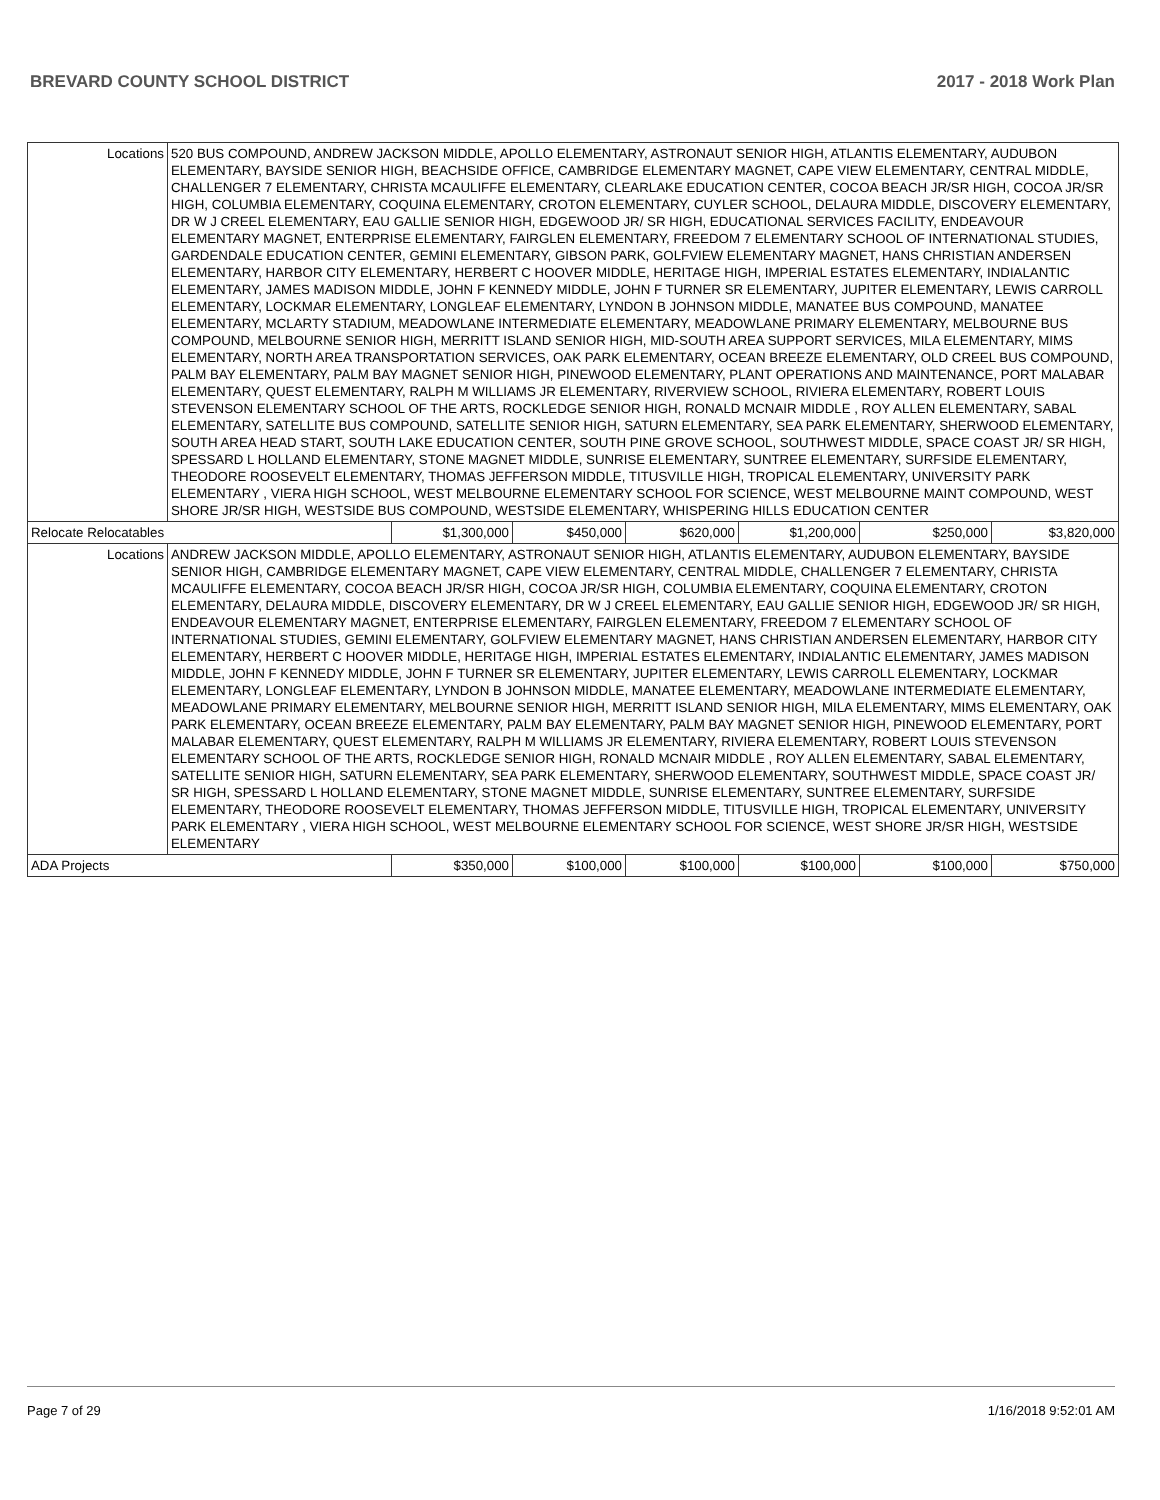BREVARD COUNTY SCHOOL DISTRICT 2017 - 2018 Work Plan
| Locations | 520 BUS COMPOUND, ANDREW JACKSON MIDDLE, APOLLO ELEMENTARY, ASTRONAUT SENIOR HIGH, ATLANTIS ELEMENTARY, AUDUBON ELEMENTARY, BAYSIDE SENIOR HIGH, BEACHSIDE OFFICE, CAMBRIDGE ELEMENTARY MAGNET, CAPE VIEW ELEMENTARY, CENTRAL MIDDLE, CHALLENGER 7 ELEMENTARY, CHRISTA MCAULIFFE ELEMENTARY, CLEARLAKE EDUCATION CENTER, COCOA BEACH JR/SR HIGH, COCOA JR/SR HIGH, COLUMBIA ELEMENTARY, COQUINA ELEMENTARY, CROTON ELEMENTARY, CUYLER SCHOOL, DELAURA MIDDLE, DISCOVERY ELEMENTARY, DR W J CREEL ELEMENTARY, EAU GALLIE SENIOR HIGH, EDGEWOOD JR/ SR HIGH, EDUCATIONAL SERVICES FACILITY, ENDEAVOUR ELEMENTARY MAGNET, ENTERPRISE ELEMENTARY, FAIRGLEN ELEMENTARY, FREEDOM 7 ELEMENTARY SCHOOL OF INTERNATIONAL STUDIES, GARDENDALE EDUCATION CENTER, GEMINI ELEMENTARY, GIBSON PARK, GOLFVIEW ELEMENTARY MAGNET, HANS CHRISTIAN ANDERSEN ELEMENTARY, HARBOR CITY ELEMENTARY, HERBERT C HOOVER MIDDLE, HERITAGE HIGH, IMPERIAL ESTATES ELEMENTARY, INDIALANTIC ELEMENTARY, JAMES MADISON MIDDLE, JOHN F KENNEDY MIDDLE, JOHN F TURNER SR ELEMENTARY, JUPITER ELEMENTARY, LEWIS CARROLL ELEMENTARY, LOCKMAR ELEMENTARY, LONGLEAF ELEMENTARY, LYNDON B JOHNSON MIDDLE, MANATEE BUS COMPOUND, MANATEE ELEMENTARY, MCLARTY STADIUM, MEADOWLANE INTERMEDIATE ELEMENTARY, MEADOWLANE PRIMARY ELEMENTARY, MELBOURNE BUS COMPOUND, MELBOURNE SENIOR HIGH, MERRITT ISLAND SENIOR HIGH, MID-SOUTH AREA SUPPORT SERVICES, MILA ELEMENTARY, MIMS ELEMENTARY, NORTH AREA TRANSPORTATION SERVICES, OAK PARK ELEMENTARY, OCEAN BREEZE ELEMENTARY, OLD CREEL BUS COMPOUND, PALM BAY ELEMENTARY, PALM BAY MAGNET SENIOR HIGH, PINEWOOD ELEMENTARY, PLANT OPERATIONS AND MAINTENANCE, PORT MALABAR ELEMENTARY, QUEST ELEMENTARY, RALPH M WILLIAMS JR ELEMENTARY, RIVERVIEW SCHOOL, RIVIERA ELEMENTARY, ROBERT LOUIS STEVENSON ELEMENTARY SCHOOL OF THE ARTS, ROCKLEDGE SENIOR HIGH, RONALD MCNAIR MIDDLE , ROY ALLEN ELEMENTARY, SABAL ELEMENTARY, SATELLITE BUS COMPOUND, SATELLITE SENIOR HIGH, SATURN ELEMENTARY, SEA PARK ELEMENTARY, SHERWOOD ELEMENTARY, SOUTH AREA HEAD START, SOUTH LAKE EDUCATION CENTER, SOUTH PINE GROVE SCHOOL, SOUTHWEST MIDDLE, SPACE COAST JR/ SR HIGH, SPESSARD L HOLLAND ELEMENTARY, STONE MAGNET MIDDLE, SUNRISE ELEMENTARY, SUNTREE ELEMENTARY, SURFSIDE ELEMENTARY, THEODORE ROOSEVELT ELEMENTARY, THOMAS JEFFERSON MIDDLE, TITUSVILLE HIGH, TROPICAL ELEMENTARY, UNIVERSITY PARK ELEMENTARY , VIERA HIGH SCHOOL, WEST MELBOURNE ELEMENTARY SCHOOL FOR SCIENCE, WEST MELBOURNE MAINT COMPOUND, WEST SHORE JR/SR HIGH, WESTSIDE BUS COMPOUND, WESTSIDE ELEMENTARY, WHISPERING HILLS EDUCATION CENTER | | | | | | |
| Relocate Relocatables | | $1,300,000 | $450,000 | $620,000 | $1,200,000 | $250,000 | $3,820,000 |
| Locations | ANDREW JACKSON MIDDLE, APOLLO ELEMENTARY, ASTRONAUT SENIOR HIGH, ATLANTIS ELEMENTARY, AUDUBON ELEMENTARY, BAYSIDE SENIOR HIGH, CAMBRIDGE ELEMENTARY MAGNET, CAPE VIEW ELEMENTARY, CENTRAL MIDDLE, CHALLENGER 7 ELEMENTARY, CHRISTA MCAULIFFE ELEMENTARY, COCOA BEACH JR/SR HIGH, COCOA JR/SR HIGH, COLUMBIA ELEMENTARY, COQUINA ELEMENTARY, CROTON ELEMENTARY, DELAURA MIDDLE, DISCOVERY ELEMENTARY, DR W J CREEL ELEMENTARY, EAU GALLIE SENIOR HIGH, EDGEWOOD JR/ SR HIGH, ENDEAVOUR ELEMENTARY MAGNET, ENTERPRISE ELEMENTARY, FAIRGLEN ELEMENTARY, FREEDOM 7 ELEMENTARY SCHOOL OF INTERNATIONAL STUDIES, GEMINI ELEMENTARY, GOLFVIEW ELEMENTARY MAGNET, HANS CHRISTIAN ANDERSEN ELEMENTARY, HARBOR CITY ELEMENTARY, HERBERT C HOOVER MIDDLE, HERITAGE HIGH, IMPERIAL ESTATES ELEMENTARY, INDIALANTIC ELEMENTARY, JAMES MADISON MIDDLE, JOHN F KENNEDY MIDDLE, JOHN F TURNER SR ELEMENTARY, JUPITER ELEMENTARY, LEWIS CARROLL ELEMENTARY, LOCKMAR ELEMENTARY, LONGLEAF ELEMENTARY, LYNDON B JOHNSON MIDDLE, MANATEE ELEMENTARY, MEADOWLANE INTERMEDIATE ELEMENTARY, MEADOWLANE PRIMARY ELEMENTARY, MELBOURNE SENIOR HIGH, MERRITT ISLAND SENIOR HIGH, MILA ELEMENTARY, MIMS ELEMENTARY, OAK PARK ELEMENTARY, OCEAN BREEZE ELEMENTARY, PALM BAY ELEMENTARY, PALM BAY MAGNET SENIOR HIGH, PINEWOOD ELEMENTARY, PORT MALABAR ELEMENTARY, QUEST ELEMENTARY, RALPH M WILLIAMS JR ELEMENTARY, RIVIERA ELEMENTARY, ROBERT LOUIS STEVENSON ELEMENTARY SCHOOL OF THE ARTS, ROCKLEDGE SENIOR HIGH, RONALD MCNAIR MIDDLE , ROY ALLEN ELEMENTARY, SABAL ELEMENTARY, SATELLITE SENIOR HIGH, SATURN ELEMENTARY, SEA PARK ELEMENTARY, SHERWOOD ELEMENTARY, SOUTHWEST MIDDLE, SPACE COAST JR/ SR HIGH, SPESSARD L HOLLAND ELEMENTARY, STONE MAGNET MIDDLE, SUNRISE ELEMENTARY, SUNTREE ELEMENTARY, SURFSIDE ELEMENTARY, THEODORE ROOSEVELT ELEMENTARY, THOMAS JEFFERSON MIDDLE, TITUSVILLE HIGH, TROPICAL ELEMENTARY, UNIVERSITY PARK ELEMENTARY , VIERA HIGH SCHOOL, WEST MELBOURNE ELEMENTARY SCHOOL FOR SCIENCE, WEST SHORE JR/SR HIGH, WESTSIDE ELEMENTARY | | | | | | |
| ADA Projects | | $350,000 | $100,000 | $100,000 | $100,000 | $100,000 | $750,000 |
Page 7 of 29 1/16/2018 9:52:01 AM